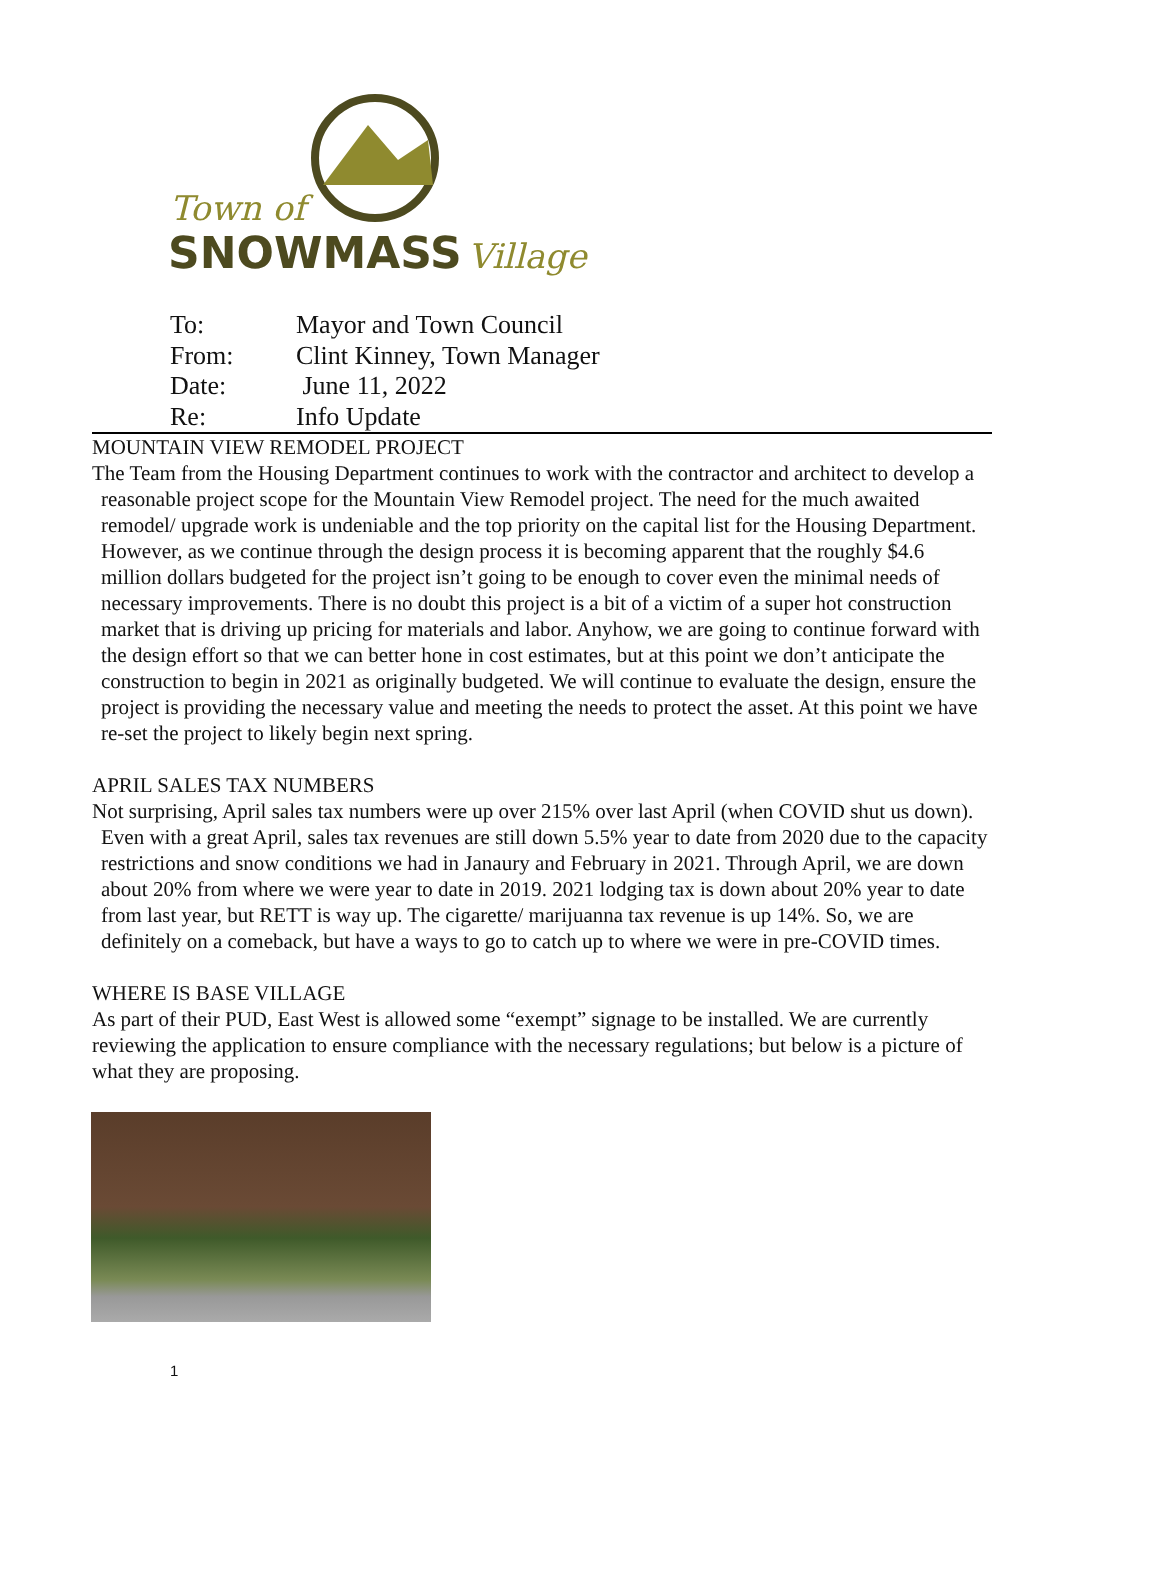Town of
SNOWMASS
Village
To: Mayor and Town Council
From: Clint Kinney, Town Manager
Date: June 11, 2022
Re: Info Update
MOUNTAIN VIEW REMODEL PROJECT
The Team from the Housing Department continues to work with the contractor and architect to develop a reasonable project scope for the Mountain View Remodel project. The need for the much awaited remodel/ upgrade work is undeniable and the top priority on the capital list for the Housing Department. However, as we continue through the design process it is becoming apparent that the roughly $4.6 million dollars budgeted for the project isn’t going to be enough to cover even the minimal needs of necessary improvements. There is no doubt this project is a bit of a victim of a super hot construction market that is driving up pricing for materials and labor. Anyhow, we are going to continue forward with the design effort so that we can better hone in cost estimates, but at this point we don’t anticipate the construction to begin in 2021 as originally budgeted. We will continue to evaluate the design, ensure the project is providing the necessary value and meeting the needs to protect the asset. At this point we have re-set the project to likely begin next spring.
APRIL SALES TAX NUMBERS
Not surprising, April sales tax numbers were up over 215% over last April (when COVID shut us down). Even with a great April, sales tax revenues are still down 5.5% year to date from 2020 due to the capacity restrictions and snow conditions we had in Janaury and February in 2021. Through April, we are down about 20% from where we were year to date in 2019. 2021 lodging tax is down about 20% year to date from last year, but RETT is way up. The cigarette/ marijuanna tax revenue is up 14%. So, we are definitely on a comeback, but have a ways to go to catch up to where we were in pre-COVID times.
WHERE IS BASE VILLAGE
As part of their PUD, East West is allowed some “exempt” signage to be installed. We are currently reviewing the application to ensure compliance with the necessary regulations; but below is a picture of what they are proposing.
1